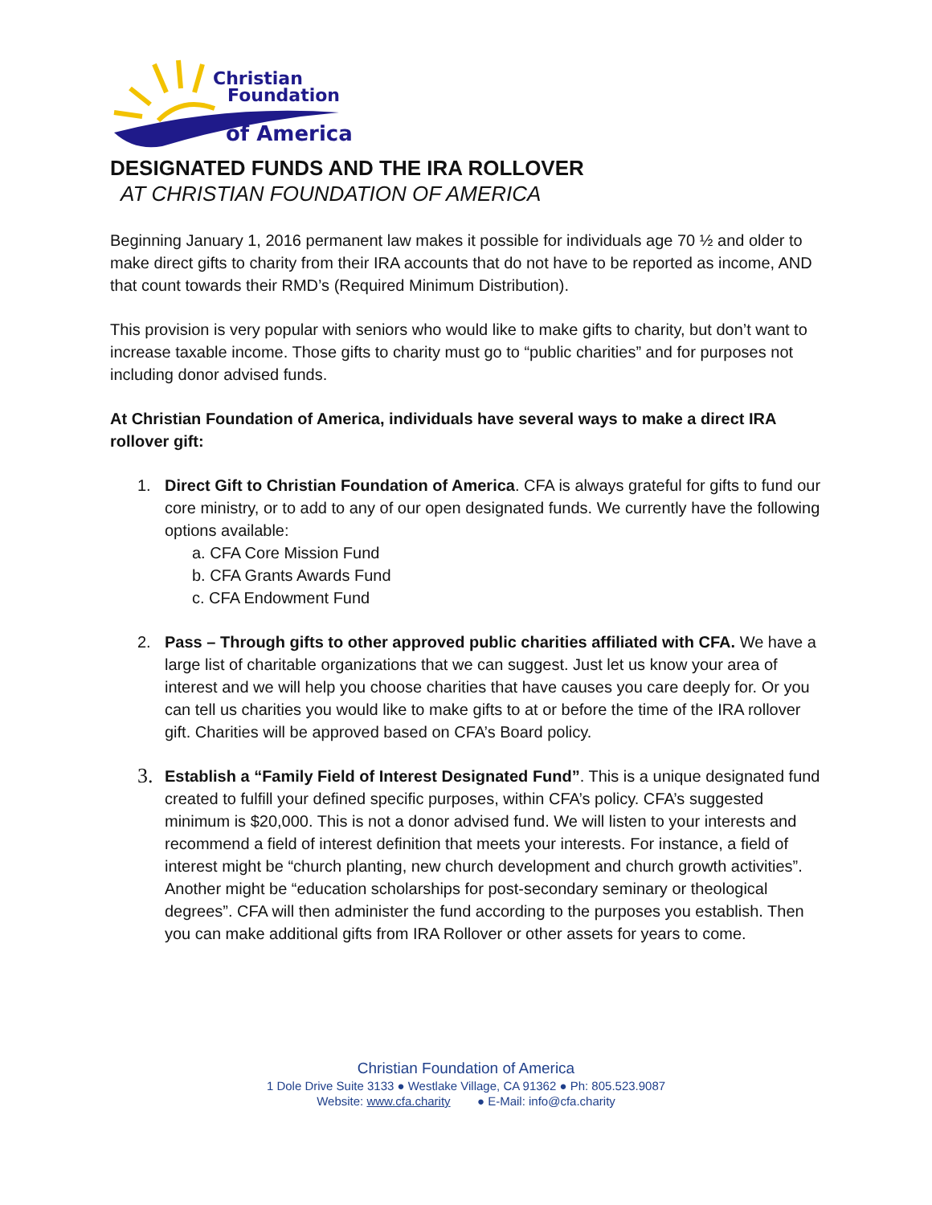Christian
Foundation
of America
DESIGNATED FUNDS AND THE IRA ROLLOVER
AT CHRISTIAN FOUNDATION OF AMERICA
Beginning January 1, 2016 permanent law makes it possible for individuals age 70 ½ and older to make direct gifts to charity from their IRA accounts that do not have to be reported as income, AND that count towards their RMD’s (Required Minimum Distribution).
This provision is very popular with seniors who would like to make gifts to charity, but don’t want to increase taxable income. Those gifts to charity must go to “public charities” and for purposes not including donor advised funds.
At Christian Foundation of America, individuals have several ways to make a direct IRA rollover gift:
1. Direct Gift to Christian Foundation of America. CFA is always grateful for gifts to fund our core ministry, or to add to any of our open designated funds. We currently have the following options available:
a. CFA Core Mission Fund
b. CFA Grants Awards Fund
c. CFA Endowment Fund
2. Pass – Through gifts to other approved public charities affiliated with CFA. We have a large list of charitable organizations that we can suggest. Just let us know your area of interest and we will help you choose charities that have causes you care deeply for. Or you can tell us charities you would like to make gifts to at or before the time of the IRA rollover gift. Charities will be approved based on CFA’s Board policy.
3. Establish a “Family Field of Interest Designated Fund”. This is a unique designated fund created to fulfill your defined specific purposes, within CFA’s policy. CFA’s suggested minimum is $20,000. This is not a donor advised fund. We will listen to your interests and recommend a field of interest definition that meets your interests. For instance, a field of interest might be “church planting, new church development and church growth activities”. Another might be “education scholarships for post-secondary seminary or theological degrees”. CFA will then administer the fund according to the purposes you establish. Then you can make additional gifts from IRA Rollover or other assets for years to come.
Christian Foundation of America
1 Dole Drive Suite 3133 ● Westlake Village, CA 91362 ● Ph: 805.523.9087
Website: www.cfa.charity ● E-Mail: info@cfa.charity